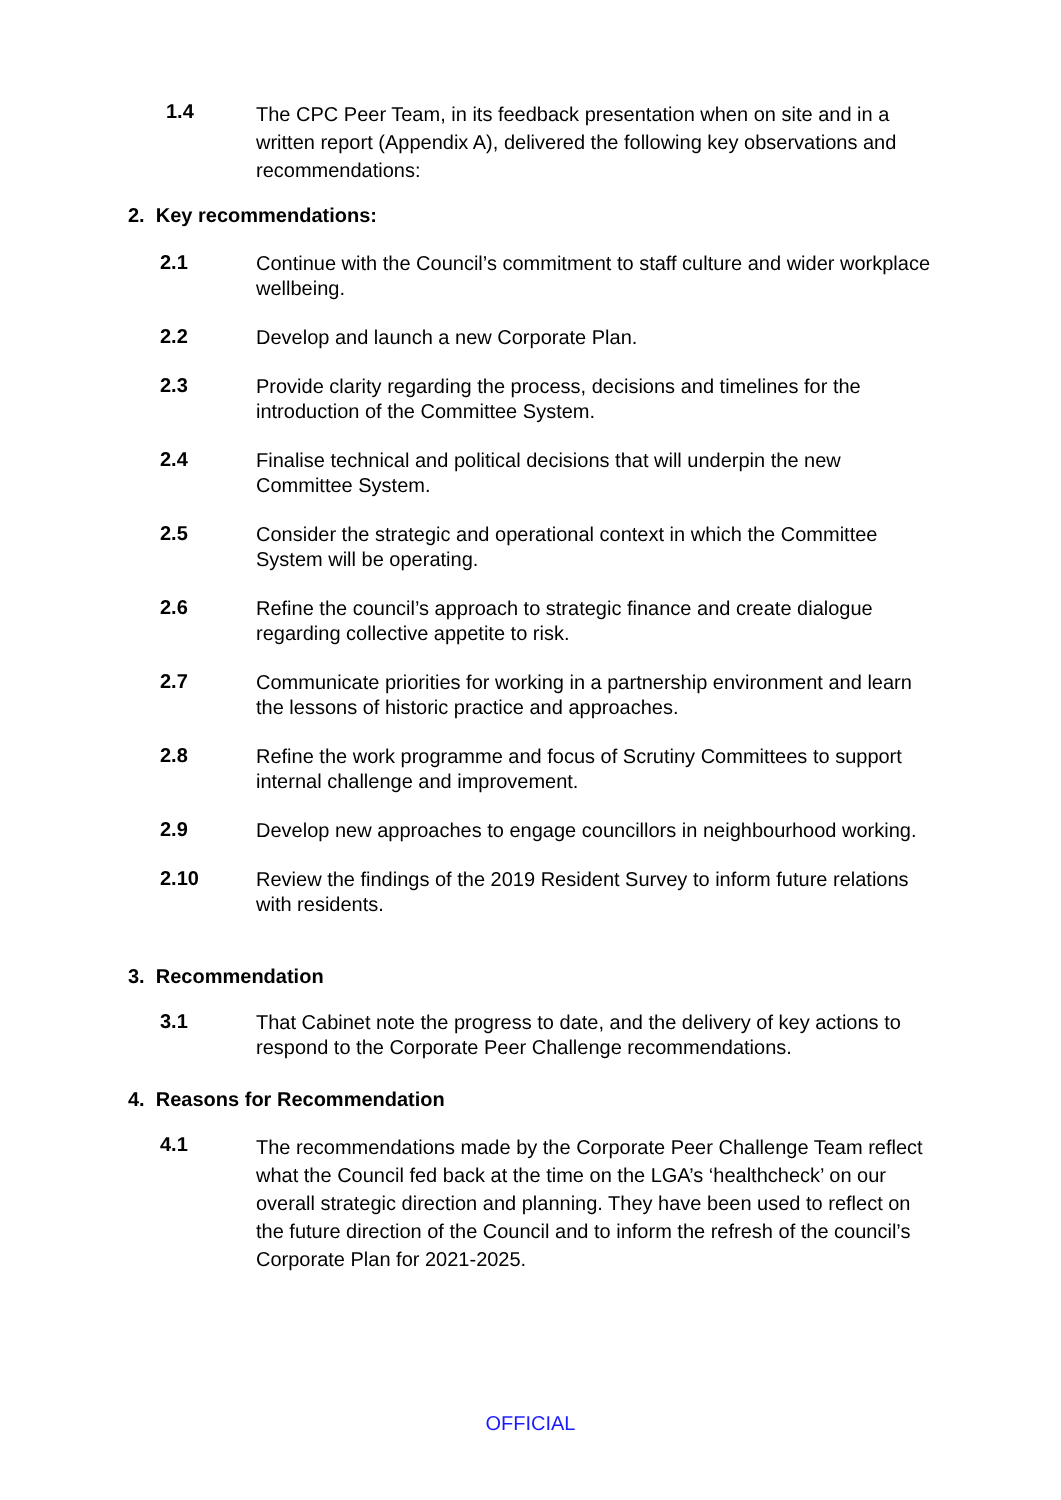1.4
The CPC Peer Team, in its feedback presentation when on site and in a written report (Appendix A), delivered the following key observations and recommendations:
2. Key recommendations:
2.1
Continue with the Council’s commitment to staff culture and wider workplace wellbeing.
2.2
Develop and launch a new Corporate Plan.
2.3
Provide clarity regarding the process, decisions and timelines for the introduction of the Committee System.
2.4
Finalise technical and political decisions that will underpin the new Committee System.
2.5
Consider the strategic and operational context in which the Committee System will be operating.
2.6
Refine the council’s approach to strategic finance and create dialogue regarding collective appetite to risk.
2.7
Communicate priorities for working in a partnership environment and learn the lessons of historic practice and approaches.
2.8
Refine the work programme and focus of Scrutiny Committees to support internal challenge and improvement.
2.9
Develop new approaches to engage councillors in neighbourhood working.
2.10
Review the findings of the 2019 Resident Survey to inform future relations with residents.
3. Recommendation
3.1
That Cabinet note the progress to date, and the delivery of key actions to respond to the Corporate Peer Challenge recommendations.
4. Reasons for Recommendation
4.1
The recommendations made by the Corporate Peer Challenge Team reflect what the Council fed back at the time on the LGA’s ‘healthcheck’ on our overall strategic direction and planning. They have been used to reflect on the future direction of the Council and to inform the refresh of the council’s Corporate Plan for 2021-2025.
OFFICIAL